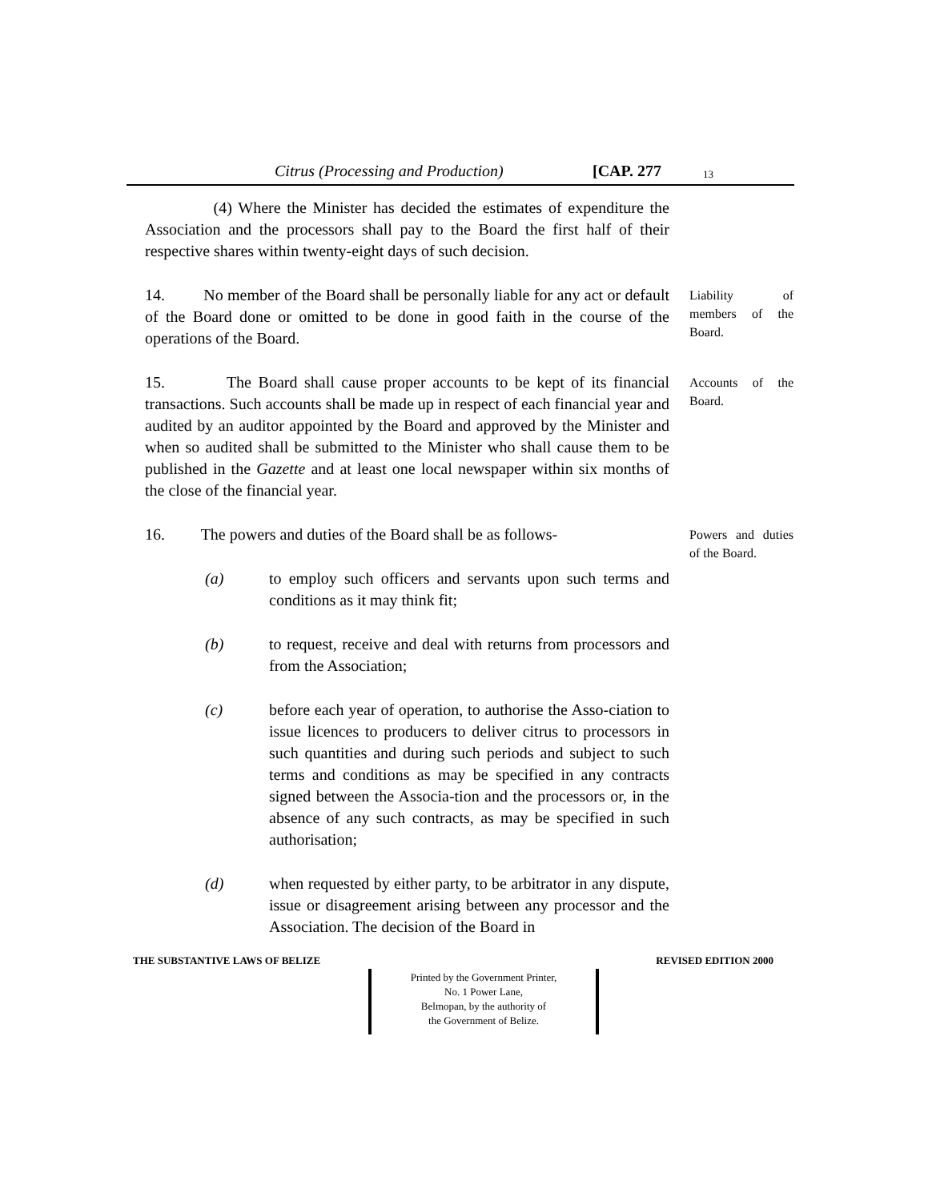Citrus (Processing and Production) [CAP. 277 13
(4) Where the Minister has decided the estimates of expenditure the Association and the processors shall pay to the Board the first half of their respective shares within twenty-eight days of such decision.
14. No member of the Board shall be personally liable for any act or default of the Board done or omitted to be done in good faith in the course of the operations of the Board.
Liability of members of the Board.
15. The Board shall cause proper accounts to be kept of its financial transactions. Such accounts shall be made up in respect of each financial year and audited by an auditor appointed by the Board and approved by the Minister and when so audited shall be submitted to the Minister who shall cause them to be published in the Gazette and at least one local newspaper within six months of the close of the financial year.
Accounts of the Board.
16. The powers and duties of the Board shall be as follows-
(a) to employ such officers and servants upon such terms and conditions as it may think fit;
(b) to request, receive and deal with returns from processors and from the Association;
(c) before each year of operation, to authorise the Asso-ciation to issue licences to producers to deliver citrus to processors in such quantities and during such periods and subject to such terms and conditions as may be specified in any contracts signed between the Associa-tion and the processors or, in the absence of any such contracts, as may be specified in such authorisation;
(d) when requested by either party, to be arbitrator in any dispute, issue or disagreement arising between any processor and the Association. The decision of the Board in
Powers and duties of the Board.
THE SUBSTANTIVE LAWS OF BELIZE REVISED EDITION 2000
Printed by the Government Printer,
No. 1 Power Lane,
Belmopan, by the authority of
the Government of Belize.